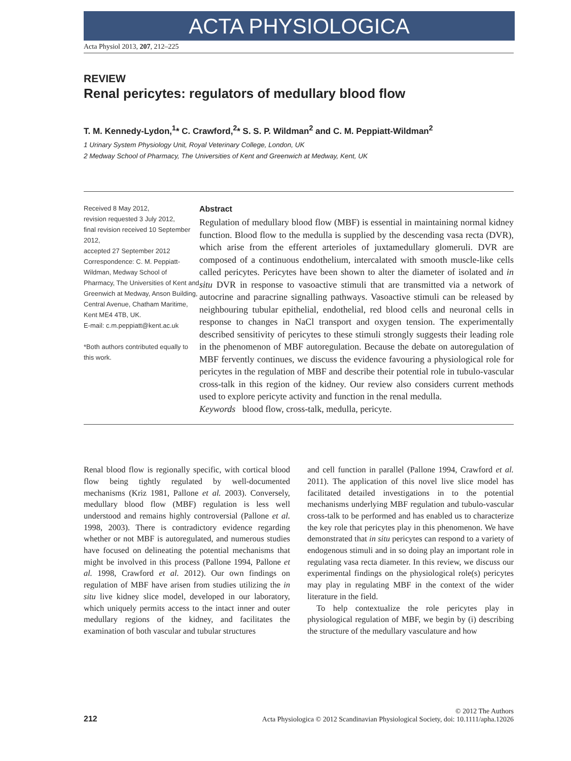ACTA PHYSIOLOGICA
Acta Physiol 2013, 207, 212–225
REVIEW
Renal pericytes: regulators of medullary blood flow
T. M. Kennedy-Lydon,<sup>1</sup>* C. Crawford,<sup>2</sup>* S. S. P. Wildman<sup>2</sup> and C. M. Peppiatt-Wildman<sup>2</sup>
1 Urinary System Physiology Unit, Royal Veterinary College, London, UK
2 Medway School of Pharmacy, The Universities of Kent and Greenwich at Medway, Kent, UK
Received 8 May 2012,
revision requested 3 July 2012,
final revision received 10 September 2012,
accepted 27 September 2012
Correspondence: C. M. Peppiatt-Wildman, Medway School of Pharmacy, The Universities of Kent and Greenwich at Medway, Anson Building, Central Avenue, Chatham Maritime, Kent ME4 4TB, UK.
E-mail: c.m.peppiatt@kent.ac.uk
*Both authors contributed equally to this work.
Abstract
Regulation of medullary blood flow (MBF) is essential in maintaining normal kidney function. Blood flow to the medulla is supplied by the descending vasa recta (DVR), which arise from the efferent arterioles of juxtamedullary glomeruli. DVR are composed of a continuous endothelium, intercalated with smooth muscle-like cells called pericytes. Pericytes have been shown to alter the diameter of isolated and in situ DVR in response to vasoactive stimuli that are transmitted via a network of autocrine and paracrine signalling pathways. Vasoactive stimuli can be released by neighbouring tubular epithelial, endothelial, red blood cells and neuronal cells in response to changes in NaCl transport and oxygen tension. The experimentally described sensitivity of pericytes to these stimuli strongly suggests their leading role in the phenomenon of MBF autoregulation. Because the debate on autoregulation of MBF fervently continues, we discuss the evidence favouring a physiological role for pericytes in the regulation of MBF and describe their potential role in tubulo-vascular cross-talk in this region of the kidney. Our review also considers current methods used to explore pericyte activity and function in the renal medulla.
Keywords blood flow, cross-talk, medulla, pericyte.
Renal blood flow is regionally specific, with cortical blood flow being tightly regulated by well-documented mechanisms (Kriz 1981, Pallone et al. 2003). Conversely, medullary blood flow (MBF) regulation is less well understood and remains highly controversial (Pallone et al. 1998, 2003). There is contradictory evidence regarding whether or not MBF is autoregulated, and numerous studies have focused on delineating the potential mechanisms that might be involved in this process (Pallone 1994, Pallone et al. 1998, Crawford et al. 2012). Our own findings on regulation of MBF have arisen from studies utilizing the in situ live kidney slice model, developed in our laboratory, which uniquely permits access to the intact inner and outer medullary regions of the kidney, and facilitates the examination of both vascular and tubular structures
and cell function in parallel (Pallone 1994, Crawford et al. 2011). The application of this novel live slice model has facilitated detailed investigations in to the potential mechanisms underlying MBF regulation and tubulo-vascular cross-talk to be performed and has enabled us to characterize the key role that pericytes play in this phenomenon. We have demonstrated that in situ pericytes can respond to a variety of endogenous stimuli and in so doing play an important role in regulating vasa recta diameter. In this review, we discuss our experimental findings on the physiological role(s) pericytes may play in regulating MBF in the context of the wider literature in the field.
To help contextualize the role pericytes play in physiological regulation of MBF, we begin by (i) describing the structure of the medullary vasculature and how
212
© 2012 The Authors
Acta Physiologica © 2012 Scandinavian Physiological Society, doi: 10.1111/apha.12026